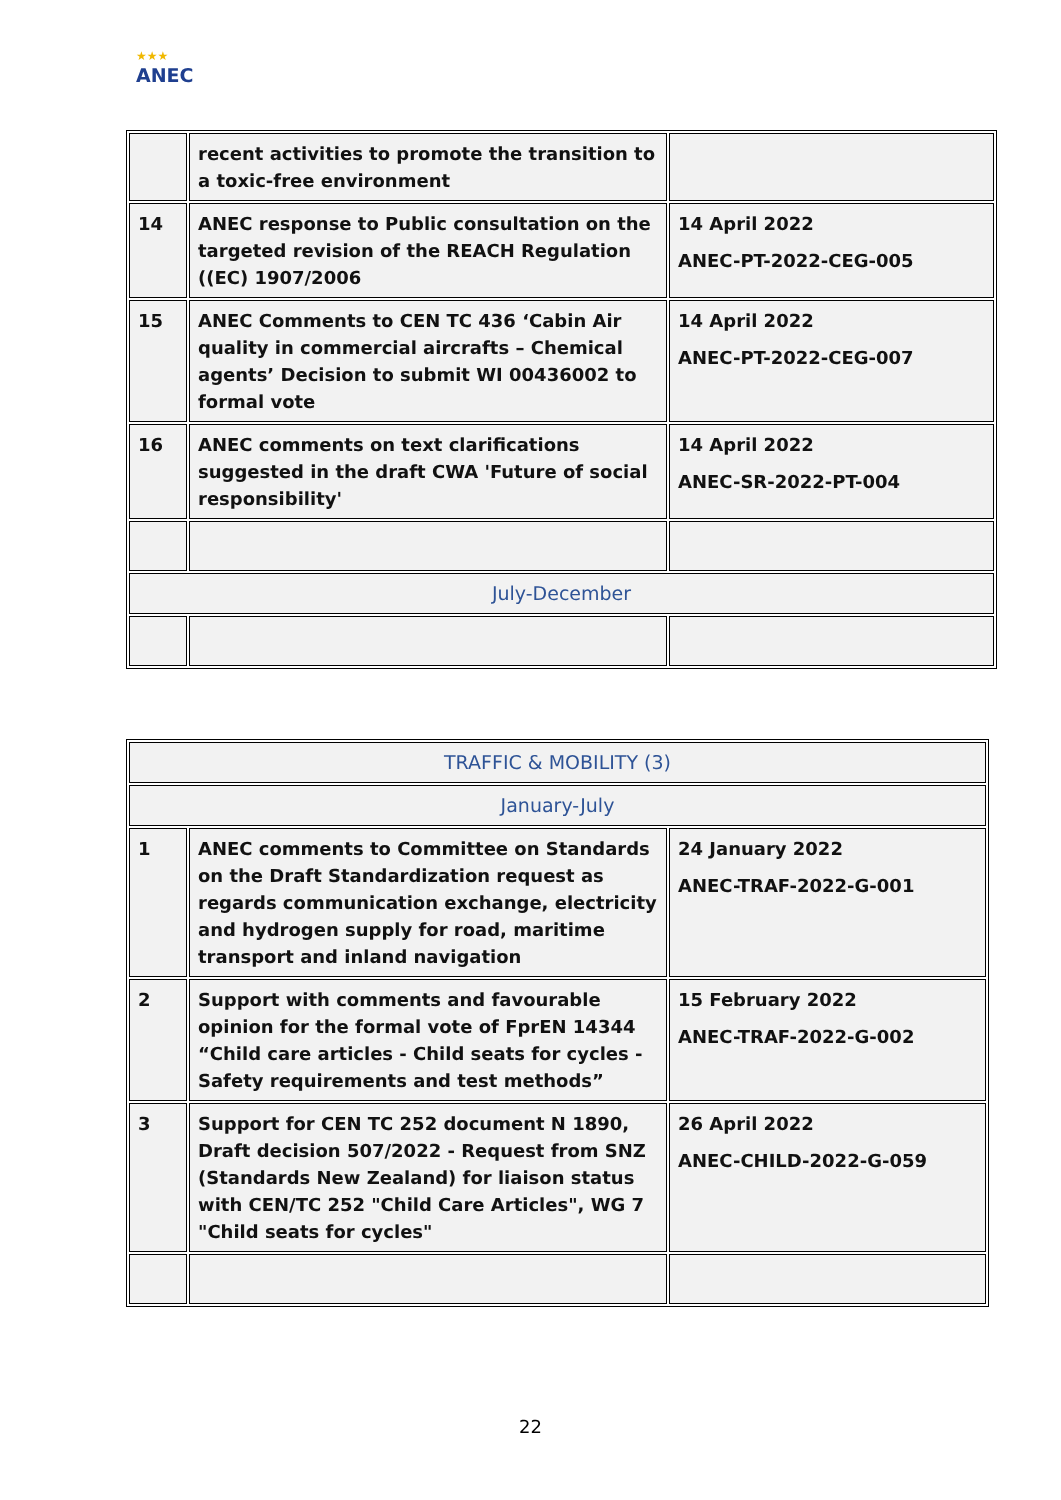★★★
ANEC
| | recent activities to promote the transition to a toxic-free environment | |
| 14 | ANEC response to Public consultation on the targeted revision of the REACH Regulation ((EC) 1907/2006 | 14 April 2022 ANEC-PT-2022-CEG-005 |
| 15 | ANEC Comments to CEN TC 436 ‘Cabin Air quality in commercial aircrafts – Chemical agents’ Decision to submit WI 00436002 to formal vote | 14 April 2022 ANEC-PT-2022-CEG-007 |
| 16 | ANEC comments on text clarifications suggested in the draft CWA 'Future of social responsibility' | 14 April 2022 ANEC-SR-2022-PT-004 |
| July-December | | |
| TRAFFIC & MOBILITY (3) | | |
| January-July | | |
| 1 | ANEC comments to Committee on Standards on the Draft Standardization request as regards communication exchange, electricity and hydrogen supply for road, maritime transport and inland navigation | 24 January 2022 ANEC-TRAF-2022-G-001 |
| 2 | Support with comments and favourable opinion for the formal vote of FprEN 14344 “Child care articles - Child seats for cycles - Safety requirements and test methods” | 15 February 2022 ANEC-TRAF-2022-G-002 |
| 3 | Support for CEN TC 252 document N 1890, Draft decision 507/2022 - Request from SNZ (Standards New Zealand) for liaison status with CEN/TC 252 "Child Care Articles", WG 7 "Child seats for cycles" | 26 April 2022 ANEC-CHILD-2022-G-059 |
22